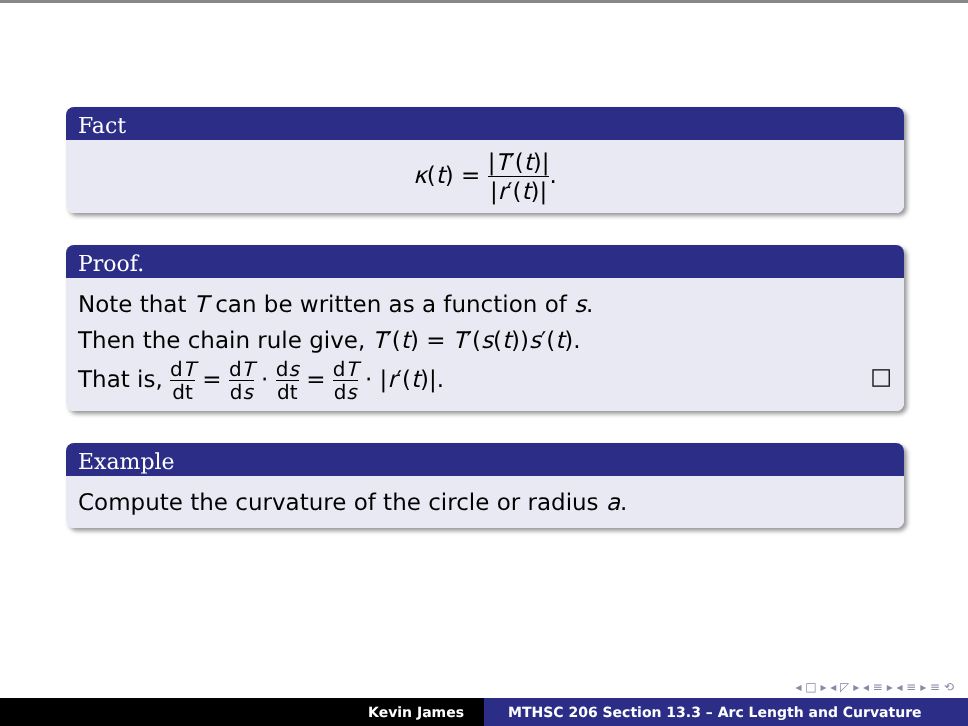Fact
κ(t) = |T′(t)| |r′(t)|.
Proof.
Note that T can be written as a function of s.
Then the chain rule give, T′(t) = T′(s(t))s′(t).
That is, dT dt = dT ds · ds dt = dT ds · |r′(t)|. □
Example
Compute the curvature of the circle or radius a.
◂ □ ▸ ◂ ◸ ▸ ◂ ≡ ▸ ◂ ≡ ▸ ≡ ⟲
Kevin James MTHSC 206 Section 13.3 – Arc Length and Curvature